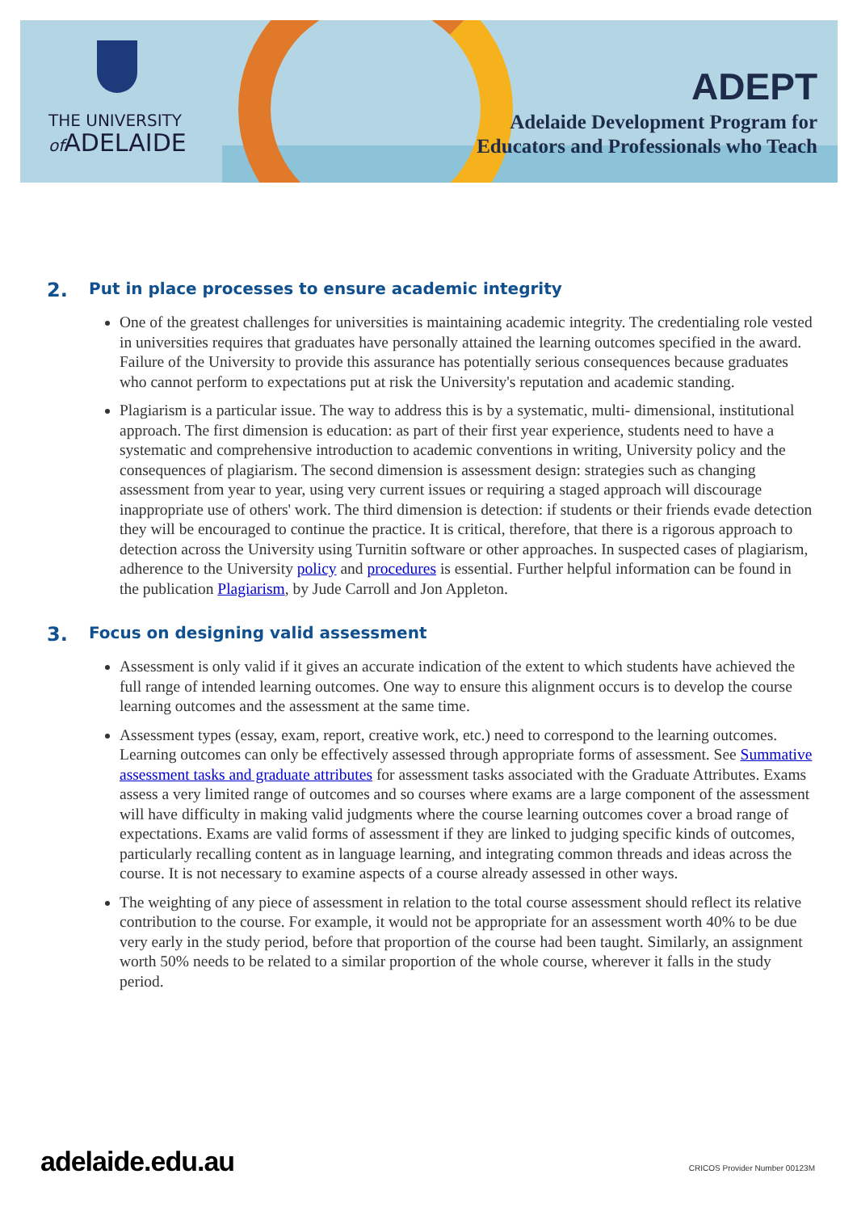THE UNIVERSITY
of ADELAIDE
ADEPT
Adelaide Development Program for
Educators and Professionals who Teach
2. Put in place processes to ensure academic integrity
One of the greatest challenges for universities is maintaining academic integrity. The credentialing role vested in universities requires that graduates have personally attained the learning outcomes specified in the award. Failure of the University to provide this assurance has potentially serious consequences because graduates who cannot perform to expectations put at risk the University's reputation and academic standing.
Plagiarism is a particular issue. The way to address this is by a systematic, multi- dimensional, institutional approach. The first dimension is education: as part of their first year experience, students need to have a systematic and comprehensive introduction to academic conventions in writing, University policy and the consequences of plagiarism. The second dimension is assessment design: strategies such as changing assessment from year to year, using very current issues or requiring a staged approach will discourage inappropriate use of others' work. The third dimension is detection: if students or their friends evade detection they will be encouraged to continue the practice. It is critical, therefore, that there is a rigorous approach to detection across the University using Turnitin software or other approaches. In suspected cases of plagiarism, adherence to the University policy and procedures is essential. Further helpful information can be found in the publication Plagiarism, by Jude Carroll and Jon Appleton.
3. Focus on designing valid assessment
Assessment is only valid if it gives an accurate indication of the extent to which students have achieved the full range of intended learning outcomes. One way to ensure this alignment occurs is to develop the course learning outcomes and the assessment at the same time.
Assessment types (essay, exam, report, creative work, etc.) need to correspond to the learning outcomes. Learning outcomes can only be effectively assessed through appropriate forms of assessment. See Summative assessment tasks and graduate attributes for assessment tasks associated with the Graduate Attributes. Exams assess a very limited range of outcomes and so courses where exams are a large component of the assessment will have difficulty in making valid judgments where the course learning outcomes cover a broad range of expectations. Exams are valid forms of assessment if they are linked to judging specific kinds of outcomes, particularly recalling content as in language learning, and integrating common threads and ideas across the course. It is not necessary to examine aspects of a course already assessed in other ways.
The weighting of any piece of assessment in relation to the total course assessment should reflect its relative contribution to the course. For example, it would not be appropriate for an assessment worth 40% to be due very early in the study period, before that proportion of the course had been taught. Similarly, an assignment worth 50% needs to be related to a similar proportion of the whole course, wherever it falls in the study period.
adelaide.edu.au CRICOS Provider Number 00123M